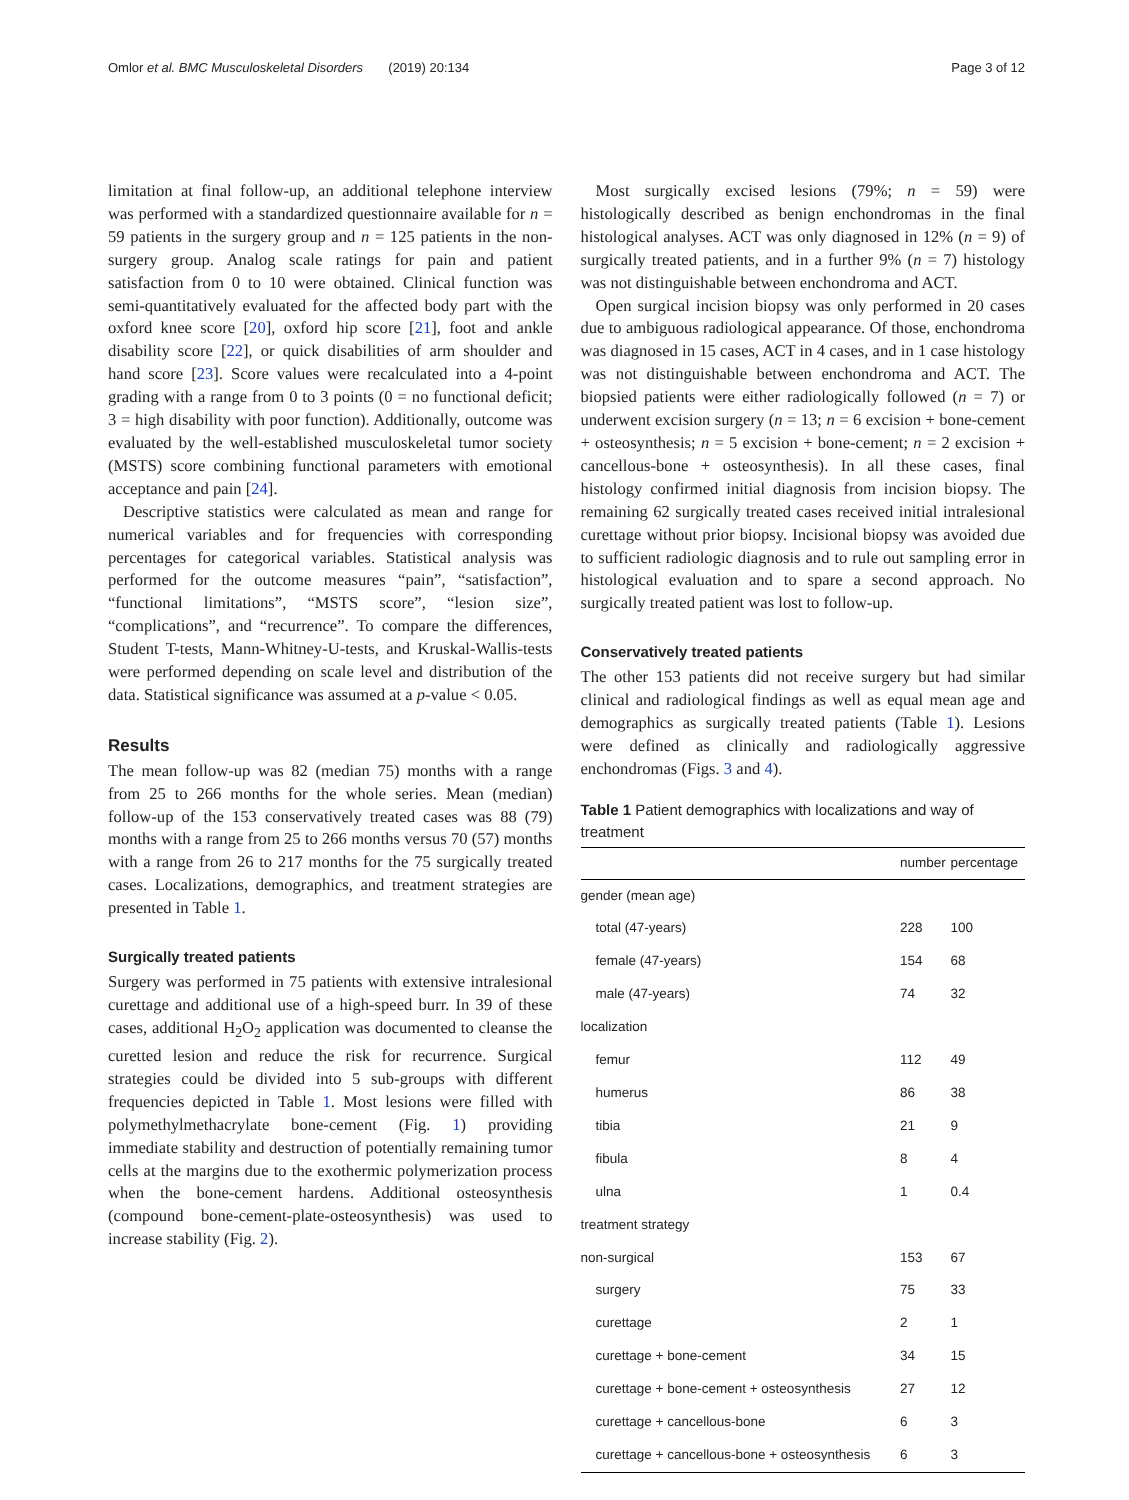Omlor et al. BMC Musculoskeletal Disorders (2019) 20:134 Page 3 of 12
limitation at final follow-up, an additional telephone interview was performed with a standardized questionnaire available for n = 59 patients in the surgery group and n = 125 patients in the non-surgery group. Analog scale ratings for pain and patient satisfaction from 0 to 10 were obtained. Clinical function was semi-quantitatively evaluated for the affected body part with the oxford knee score [20], oxford hip score [21], foot and ankle disability score [22], or quick disabilities of arm shoulder and hand score [23]. Score values were recalculated into a 4-point grading with a range from 0 to 3 points (0 = no functional deficit; 3 = high disability with poor function). Additionally, outcome was evaluated by the well-established musculoskeletal tumor society (MSTS) score combining functional parameters with emotional acceptance and pain [24].
Descriptive statistics were calculated as mean and range for numerical variables and for frequencies with corresponding percentages for categorical variables. Statistical analysis was performed for the outcome measures “pain”, “satisfaction”, “functional limitations”, “MSTS score”, “lesion size”, “complications”, and “recurrence”. To compare the differences, Student T-tests, Mann-Whitney-U-tests, and Kruskal-Wallis-tests were performed depending on scale level and distribution of the data. Statistical significance was assumed at a p-value < 0.05.
Results
The mean follow-up was 82 (median 75) months with a range from 25 to 266 months for the whole series. Mean (median) follow-up of the 153 conservatively treated cases was 88 (79) months with a range from 25 to 266 months versus 70 (57) months with a range from 26 to 217 months for the 75 surgically treated cases. Localizations, demographics, and treatment strategies are presented in Table 1.
Surgically treated patients
Surgery was performed in 75 patients with extensive intralesional curettage and additional use of a high-speed burr. In 39 of these cases, additional H<sub>2</sub>O<sub>2</sub> application was documented to cleanse the curetted lesion and reduce the risk for recurrence. Surgical strategies could be divided into 5 sub-groups with different frequencies depicted in Table 1. Most lesions were filled with polymethylmethacrylate bone-cement (Fig. 1) providing immediate stability and destruction of potentially remaining tumor cells at the margins due to the exothermic polymerization process when the bone-cement hardens. Additional osteosynthesis (compound bone-cement-plate-osteosynthesis) was used to increase stability (Fig. 2).
Most surgically excised lesions (79%; n = 59) were histologically described as benign enchondromas in the final histological analyses. ACT was only diagnosed in 12% (n = 9) of surgically treated patients, and in a further 9% (n = 7) histology was not distinguishable between enchondroma and ACT.
Open surgical incision biopsy was only performed in 20 cases due to ambiguous radiological appearance. Of those, enchondroma was diagnosed in 15 cases, ACT in 4 cases, and in 1 case histology was not distinguishable between enchondroma and ACT. The biopsied patients were either radiologically followed (n = 7) or underwent excision surgery (n = 13; n = 6 excision + bone-cement + osteosynthesis; n = 5 excision + bone-cement; n = 2 excision + cancellous-bone + osteosynthesis). In all these cases, final histology confirmed initial diagnosis from incision biopsy. The remaining 62 surgically treated cases received initial intralesional curettage without prior biopsy. Incisional biopsy was avoided due to sufficient radiologic diagnosis and to rule out sampling error in histological evaluation and to spare a second approach. No surgically treated patient was lost to follow-up.
Conservatively treated patients
The other 153 patients did not receive surgery but had similar clinical and radiological findings as well as equal mean age and demographics as surgically treated patients (Table 1). Lesions were defined as clinically and radiologically aggressive enchondromas (Figs. 3 and 4).
Table 1 Patient demographics with localizations and way of treatment
| | number | percentage |
| --- | --- | --- |
| gender (mean age) | | |
| total (47-years) | 228 | 100 |
| female (47-years) | 154 | 68 |
| male (47-years) | 74 | 32 |
| localization | | |
| femur | 112 | 49 |
| humerus | 86 | 38 |
| tibia | 21 | 9 |
| fibula | 8 | 4 |
| ulna | 1 | 0.4 |
| treatment strategy | | |
| non-surgical | 153 | 67 |
| surgery | 75 | 33 |
| curettage | 2 | 1 |
| curettage + bone-cement | 34 | 15 |
| curettage + bone-cement + osteosynthesis | 27 | 12 |
| curettage + cancellous-bone | 6 | 3 |
| curettage + cancellous-bone + osteosynthesis | 6 | 3 |